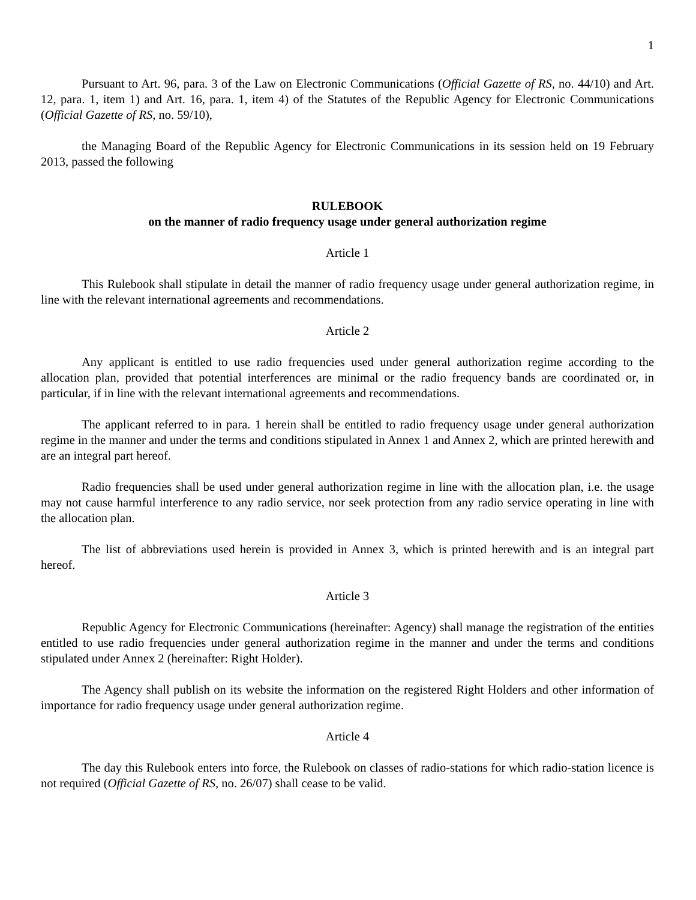1
Pursuant to Art. 96, para. 3 of the Law on Electronic Communications (Official Gazette of RS, no. 44/10) and Art. 12, para. 1, item 1) and Art. 16, para. 1, item 4) of the Statutes of the Republic Agency for Electronic Communications (Official Gazette of RS, no. 59/10),
the Managing Board of the Republic Agency for Electronic Communications in its session held on 19 February 2013, passed the following
RULEBOOK
on the manner of radio frequency usage under general authorization regime
Article 1
This Rulebook shall stipulate in detail the manner of radio frequency usage under general authorization regime, in line with the relevant international agreements and recommendations.
Article 2
Any applicant is entitled to use radio frequencies used under general authorization regime according to the allocation plan, provided that potential interferences are minimal or the radio frequency bands are coordinated or, in particular, if in line with the relevant international agreements and recommendations.
The applicant referred to in para. 1 herein shall be entitled to radio frequency usage under general authorization regime in the manner and under the terms and conditions stipulated in Annex 1 and Annex 2, which are printed herewith and are an integral part hereof.
Radio frequencies shall be used under general authorization regime in line with the allocation plan, i.e. the usage may not cause harmful interference to any radio service, nor seek protection from any radio service operating in line with the allocation plan.
The list of abbreviations used herein is provided in Annex 3, which is printed herewith and is an integral part hereof.
Article 3
Republic Agency for Electronic Communications (hereinafter: Agency) shall manage the registration of the entities entitled to use radio frequencies under general authorization regime in the manner and under the terms and conditions stipulated under Annex 2 (hereinafter: Right Holder).
The Agency shall publish on its website the information on the registered Right Holders and other information of importance for radio frequency usage under general authorization regime.
Article 4
The day this Rulebook enters into force, the Rulebook on classes of radio-stations for which radio-station licence is not required (Official Gazette of RS, no. 26/07) shall cease to be valid.